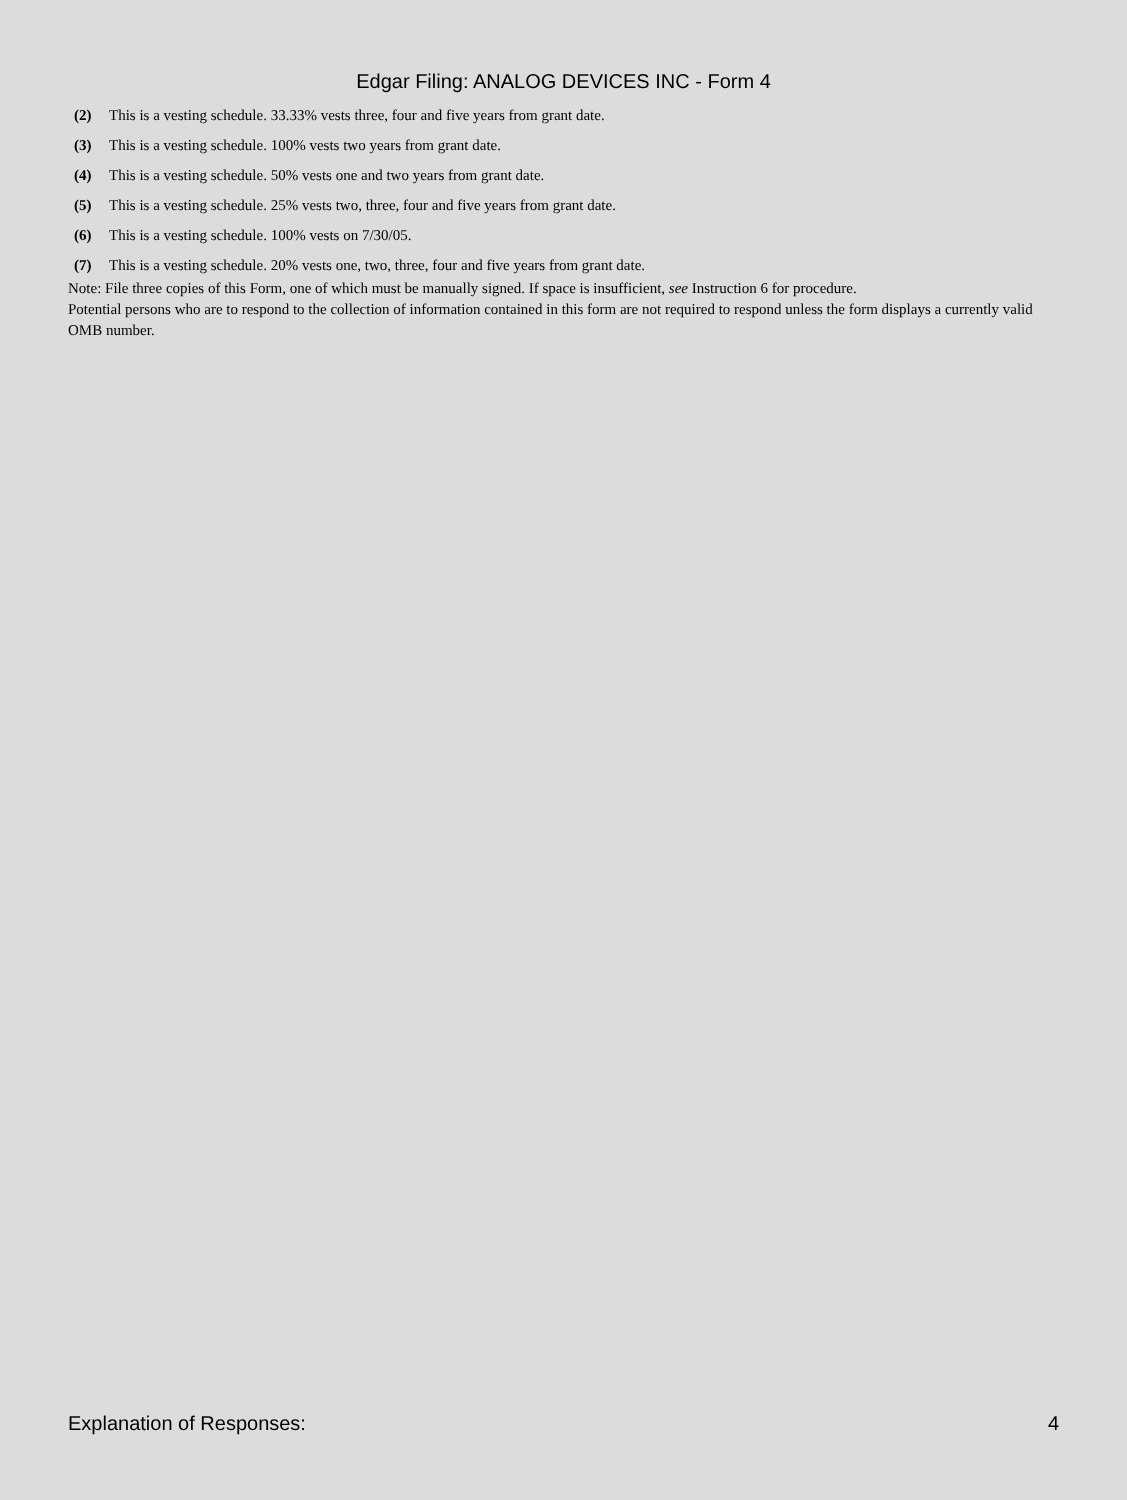Edgar Filing: ANALOG DEVICES INC - Form 4
(2) This is a vesting schedule. 33.33% vests three, four and five years from grant date.
(3) This is a vesting schedule. 100% vests two years from grant date.
(4) This is a vesting schedule. 50% vests one and two years from grant date.
(5) This is a vesting schedule. 25% vests two, three, four and five years from grant date.
(6) This is a vesting schedule. 100% vests on 7/30/05.
(7) This is a vesting schedule. 20% vests one, two, three, four and five years from grant date.
Note: File three copies of this Form, one of which must be manually signed. If space is insufficient, see Instruction 6 for procedure.
Potential persons who are to respond to the collection of information contained in this form are not required to respond unless the form displays a currently valid OMB number.
Explanation of Responses: 4